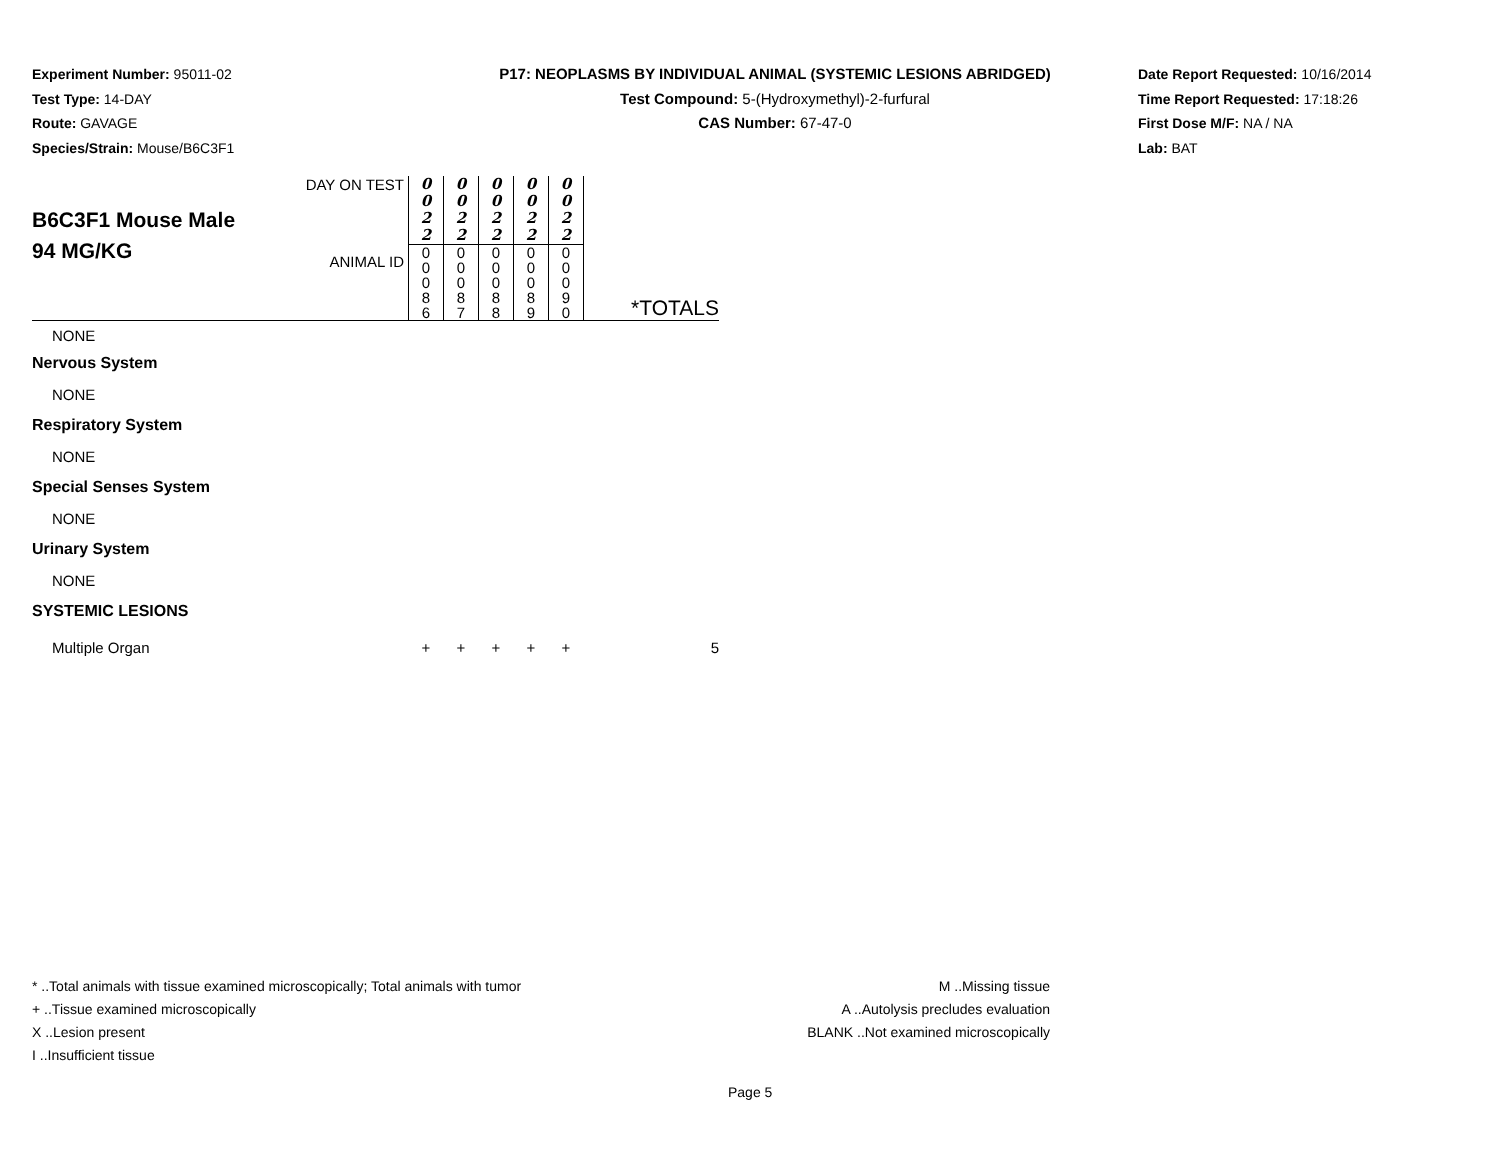Experiment Number: 95011-02
Test Type: 14-DAY
Route: GAVAGE
Species/Strain: Mouse/B6C3F1
P17: NEOPLASMS BY INDIVIDUAL ANIMAL (SYSTEMIC LESIONS ABRIDGED)
Test Compound: 5-(Hydroxymethyl)-2-furfural
CAS Number: 67-47-0
Date Report Requested: 10/16/2014
Time Report Requested: 17:18:26
First Dose M/F: NA / NA
Lab: BAT
| B6C3F1 Mouse Male 94 MG/KG | DAY ON TEST | 0 0 2 2 | 0 0 2 2 | 0 0 2 2 | 0 0 2 2 | 0 0 2 2 | |
| | ANIMAL ID | 0 0 0 8 6 | 0 0 0 8 7 | 0 0 0 8 8 | 0 0 0 8 9 | 0 0 0 9 0 | *TOTALS |
| NONE | | | | | | | |
| Nervous System | | | | | | | |
| NONE | | | | | | | |
| Respiratory System | | | | | | | |
| NONE | | | | | | | |
| Special Senses System | | | | | | | |
| NONE | | | | | | | |
| Urinary System | | | | | | | |
| NONE | | | | | | | |
| SYSTEMIC LESIONS | | | | | | | |
| Multiple Organ | | + | + | + | + | + | 5 |
* ..Total animals with tissue examined microscopically; Total animals with tumor
+ ..Tissue examined microscopically
X ..Lesion present
I ..Insufficient tissue
M ..Missing tissue
A ..Autolysis precludes evaluation
BLANK ..Not examined microscopically
Page 5